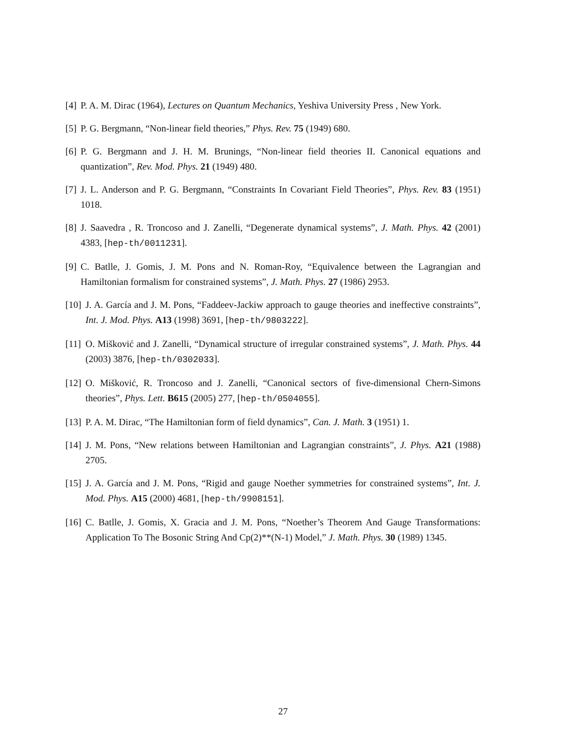[4] P. A. M. Dirac (1964), Lectures on Quantum Mechanics, Yeshiva University Press , New York.
[5] P. G. Bergmann, “Non-linear field theories,” Phys. Rev. 75 (1949) 680.
[6] P. G. Bergmann and J. H. M. Brunings, “Non-linear field theories II. Canonical equations and quantization”, Rev. Mod. Phys. 21 (1949) 480.
[7] J. L. Anderson and P. G. Bergmann, “Constraints In Covariant Field Theories”, Phys. Rev. 83 (1951) 1018.
[8] J. Saavedra , R. Troncoso and J. Zanelli, “Degenerate dynamical systems”, J. Math. Phys. 42 (2001) 4383, [hep-th/0011231].
[9] C. Batlle, J. Gomis, J. M. Pons and N. Roman-Roy, “Equivalence between the Lagrangian and Hamiltonian formalism for constrained systems”, J. Math. Phys. 27 (1986) 2953.
[10] J. A. García and J. M. Pons, “Faddeev-Jackiw approach to gauge theories and ineffective constraints”, Int. J. Mod. Phys. A13 (1998) 3691, [hep-th/9803222].
[11] O. Mišković and J. Zanelli, “Dynamical structure of irregular constrained systems”, J. Math. Phys. 44 (2003) 3876, [hep-th/0302033].
[12] O. Mišković, R. Troncoso and J. Zanelli, “Canonical sectors of five-dimensional Chern-Simons theories”, Phys. Lett. B615 (2005) 277, [hep-th/0504055].
[13] P. A. M. Dirac, “The Hamiltonian form of field dynamics”, Can. J. Math. 3 (1951) 1.
[14] J. M. Pons, “New relations between Hamiltonian and Lagrangian constraints”, J. Phys. A21 (1988) 2705.
[15] J. A. García and J. M. Pons, “Rigid and gauge Noether symmetries for constrained systems”, Int. J. Mod. Phys. A15 (2000) 4681, [hep-th/9908151].
[16] C. Batlle, J. Gomis, X. Gracia and J. M. Pons, “Noether’s Theorem And Gauge Transformations: Application To The Bosonic String And Cp(2)**(N-1) Model,” J. Math. Phys. 30 (1989) 1345.
27